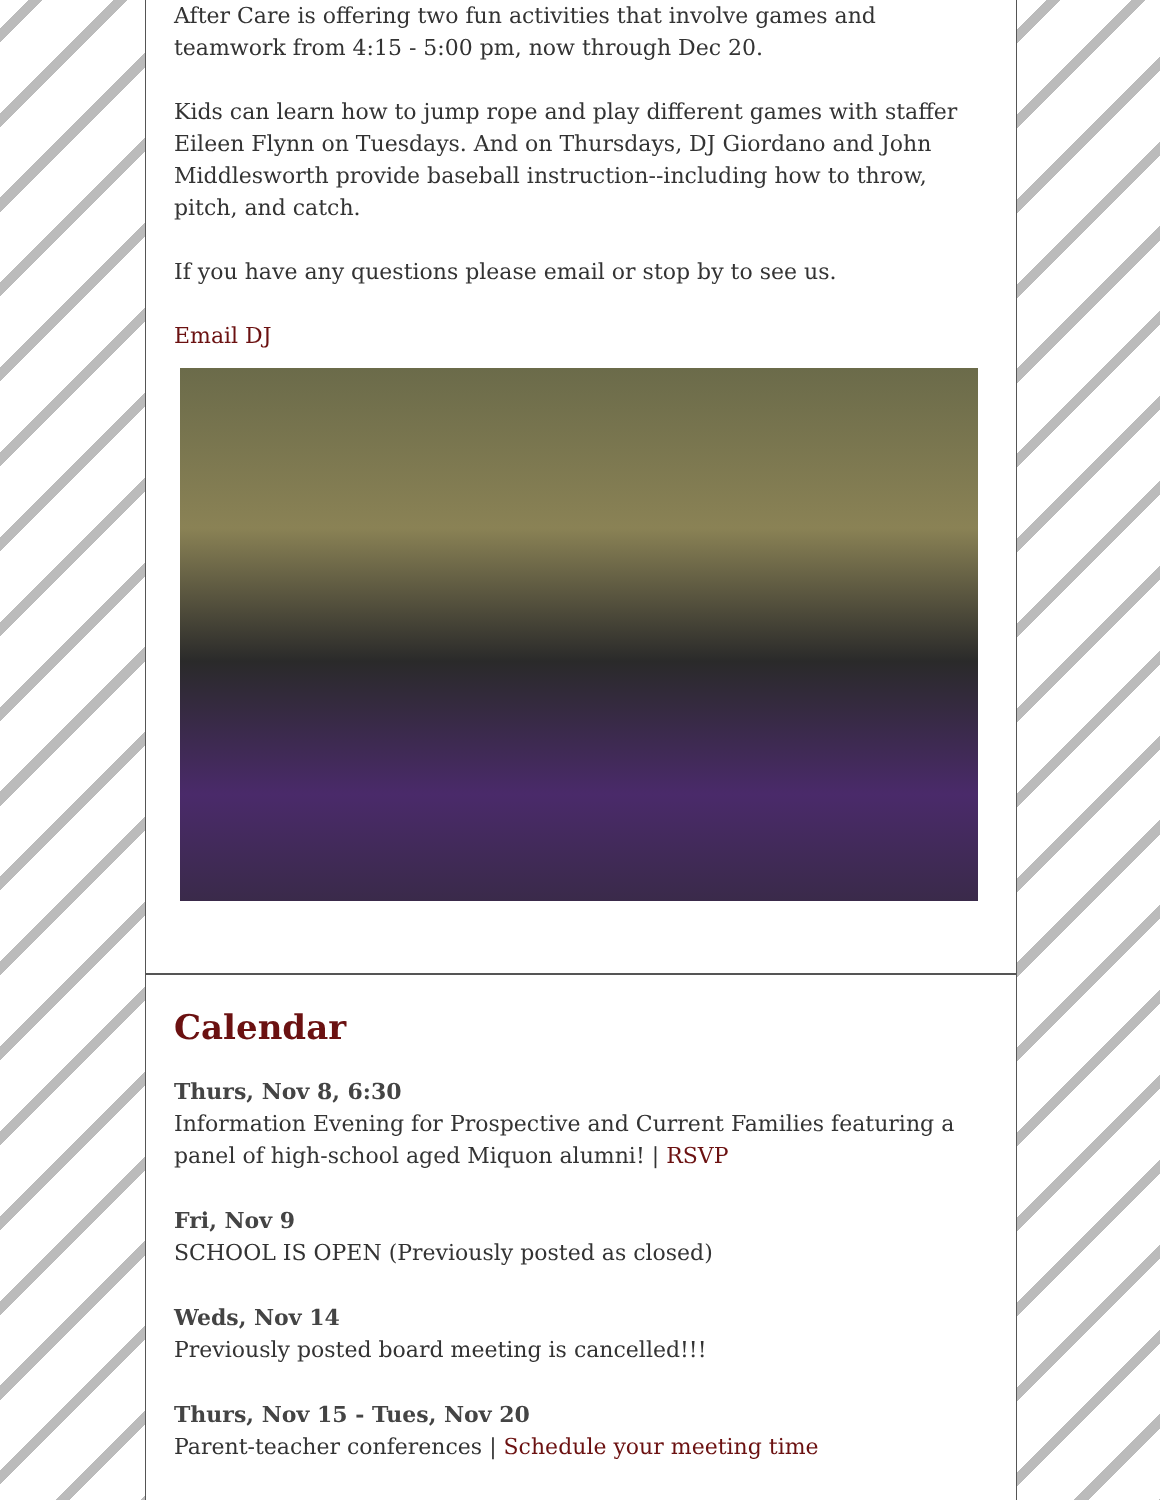After Care is offering two fun activities that involve games and teamwork from 4:15 - 5:00 pm, now through Dec 20.
Kids can learn how to jump rope and play different games with staffer Eileen Flynn on Tuesdays. And on Thursdays, DJ Giordano and John Middlesworth provide baseball instruction--including how to throw, pitch, and catch.
If you have any questions please email or stop by to see us.
Email DJ
Calendar
Thurs, Nov 8, 6:30
Information Evening for Prospective and Current Families featuring a panel of high-school aged Miquon alumni! | RSVP
Fri, Nov 9
SCHOOL IS OPEN (Previously posted as closed)
Weds, Nov 14
Previously posted board meeting is cancelled!!!
Thurs, Nov 15 - Tues, Nov 20
Parent-teacher conferences | Schedule your meeting time